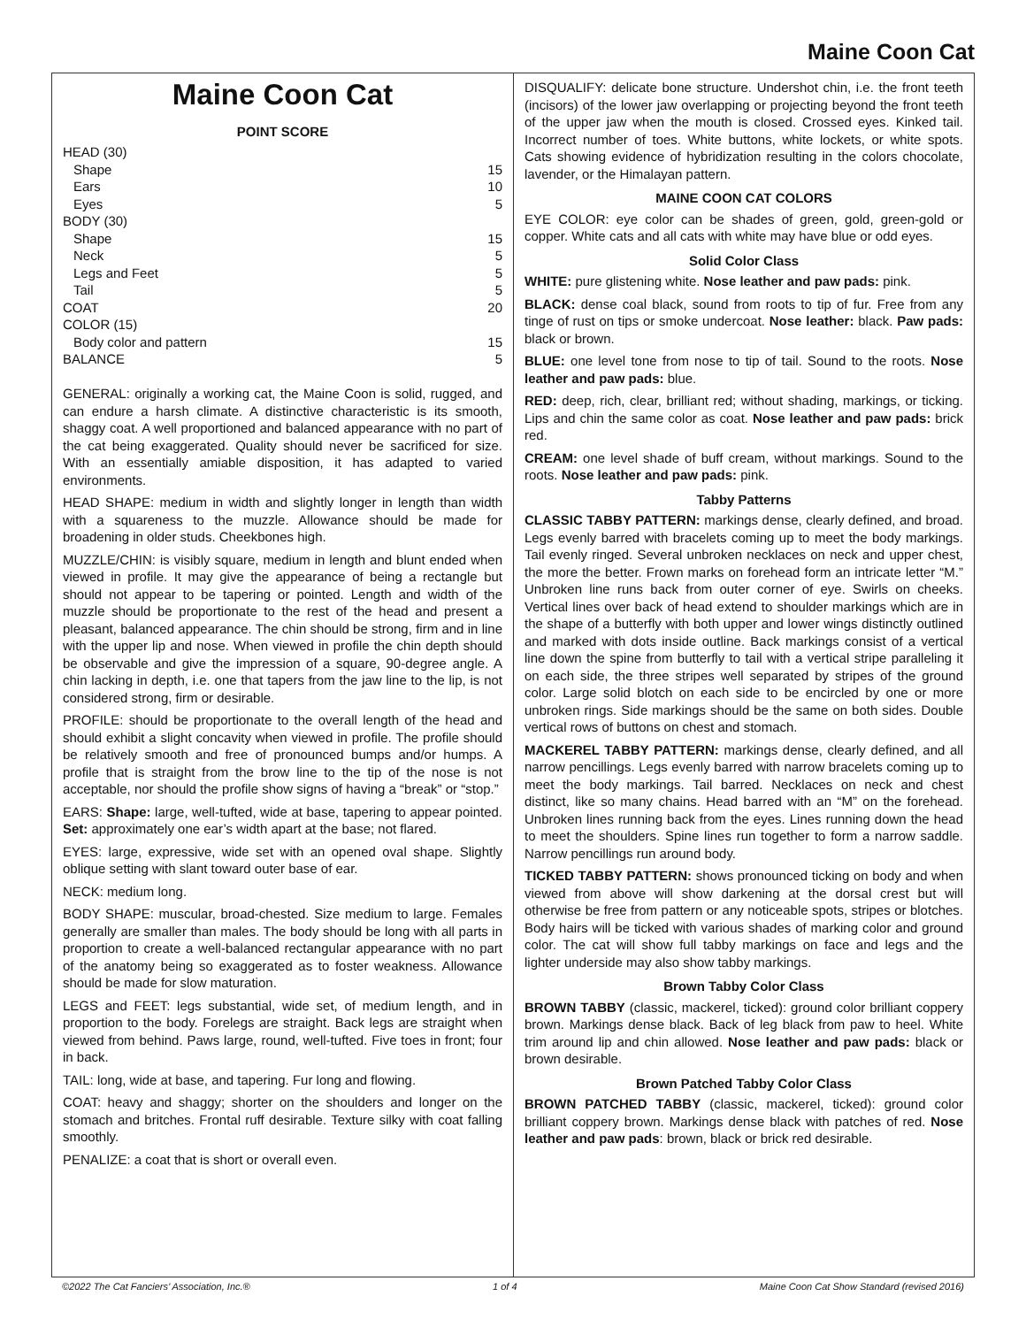Maine Coon Cat
Maine Coon Cat
POINT SCORE
| HEAD (30) | |
| Shape | 15 |
| Ears | 10 |
| Eyes | 5 |
| BODY (30) | |
| Shape | 15 |
| Neck | 5 |
| Legs and Feet | 5 |
| Tail | 5 |
| COAT | 20 |
| COLOR (15) | |
| Body color and pattern | 15 |
| BALANCE | 5 |
GENERAL: originally a working cat, the Maine Coon is solid, rugged, and can endure a harsh climate. A distinctive characteristic is its smooth, shaggy coat. A well proportioned and balanced appearance with no part of the cat being exaggerated. Quality should never be sacrificed for size. With an essentially amiable disposition, it has adapted to varied environments.
HEAD SHAPE: medium in width and slightly longer in length than width with a squareness to the muzzle. Allowance should be made for broadening in older studs. Cheekbones high.
MUZZLE/CHIN: is visibly square, medium in length and blunt ended when viewed in profile. It may give the appearance of being a rectangle but should not appear to be tapering or pointed. Length and width of the muzzle should be proportionate to the rest of the head and present a pleasant, balanced appearance. The chin should be strong, firm and in line with the upper lip and nose. When viewed in profile the chin depth should be observable and give the impression of a square, 90-degree angle. A chin lacking in depth, i.e. one that tapers from the jaw line to the lip, is not considered strong, firm or desirable.
PROFILE: should be proportionate to the overall length of the head and should exhibit a slight concavity when viewed in profile. The profile should be relatively smooth and free of pronounced bumps and/or humps. A profile that is straight from the brow line to the tip of the nose is not acceptable, nor should the profile show signs of having a “break” or “stop.”
EARS: Shape: large, well-tufted, wide at base, tapering to appear pointed. Set: approximately one ear’s width apart at the base; not flared.
EYES: large, expressive, wide set with an opened oval shape. Slightly oblique setting with slant toward outer base of ear.
NECK: medium long.
BODY SHAPE: muscular, broad-chested. Size medium to large. Females generally are smaller than males. The body should be long with all parts in proportion to create a well-balanced rectangular appearance with no part of the anatomy being so exaggerated as to foster weakness. Allowance should be made for slow maturation.
LEGS and FEET: legs substantial, wide set, of medium length, and in proportion to the body. Forelegs are straight. Back legs are straight when viewed from behind. Paws large, round, well-tufted. Five toes in front; four in back.
TAIL: long, wide at base, and tapering. Fur long and flowing.
COAT: heavy and shaggy; shorter on the shoulders and longer on the stomach and britches. Frontal ruff desirable. Texture silky with coat falling smoothly.
PENALIZE: a coat that is short or overall even.
DISQUALIFY: delicate bone structure. Undershot chin, i.e. the front teeth (incisors) of the lower jaw overlapping or projecting beyond the front teeth of the upper jaw when the mouth is closed. Crossed eyes. Kinked tail. Incorrect number of toes. White buttons, white lockets, or white spots. Cats showing evidence of hybridization resulting in the colors chocolate, lavender, or the Himalayan pattern.
MAINE COON CAT COLORS
EYE COLOR: eye color can be shades of green, gold, green-gold or copper. White cats and all cats with white may have blue or odd eyes.
Solid Color Class
WHITE: pure glistening white. Nose leather and paw pads: pink.
BLACK: dense coal black, sound from roots to tip of fur. Free from any tinge of rust on tips or smoke undercoat. Nose leather: black. Paw pads: black or brown.
BLUE: one level tone from nose to tip of tail. Sound to the roots. Nose leather and paw pads: blue.
RED: deep, rich, clear, brilliant red; without shading, markings, or ticking. Lips and chin the same color as coat. Nose leather and paw pads: brick red.
CREAM: one level shade of buff cream, without markings. Sound to the roots. Nose leather and paw pads: pink.
Tabby Patterns
CLASSIC TABBY PATTERN: markings dense, clearly defined, and broad. Legs evenly barred with bracelets coming up to meet the body markings. Tail evenly ringed. Several unbroken necklaces on neck and upper chest, the more the better. Frown marks on forehead form an intricate letter “M.” Unbroken line runs back from outer corner of eye. Swirls on cheeks. Vertical lines over back of head extend to shoulder markings which are in the shape of a butterfly with both upper and lower wings distinctly outlined and marked with dots inside outline. Back markings consist of a vertical line down the spine from butterfly to tail with a vertical stripe paralleling it on each side, the three stripes well separated by stripes of the ground color. Large solid blotch on each side to be encircled by one or more unbroken rings. Side markings should be the same on both sides. Double vertical rows of buttons on chest and stomach.
MACKEREL TABBY PATTERN: markings dense, clearly defined, and all narrow pencillings. Legs evenly barred with narrow bracelets coming up to meet the body markings. Tail barred. Necklaces on neck and chest distinct, like so many chains. Head barred with an “M” on the forehead. Unbroken lines running back from the eyes. Lines running down the head to meet the shoulders. Spine lines run together to form a narrow saddle. Narrow pencillings run around body.
TICKED TABBY PATTERN: shows pronounced ticking on body and when viewed from above will show darkening at the dorsal crest but will otherwise be free from pattern or any noticeable spots, stripes or blotches. Body hairs will be ticked with various shades of marking color and ground color. The cat will show full tabby markings on face and legs and the lighter underside may also show tabby markings.
Brown Tabby Color Class
BROWN TABBY (classic, mackerel, ticked): ground color brilliant coppery brown. Markings dense black. Back of leg black from paw to heel. White trim around lip and chin allowed. Nose leather and paw pads: black or brown desirable.
Brown Patched Tabby Color Class
BROWN PATCHED TABBY (classic, mackerel, ticked): ground color brilliant coppery brown. Markings dense black with patches of red. Nose leather and paw pads: brown, black or brick red desirable.
©2022 The Cat Fanciers’ Association, Inc.® 1 of 4 Maine Coon Cat Show Standard (revised 2016)